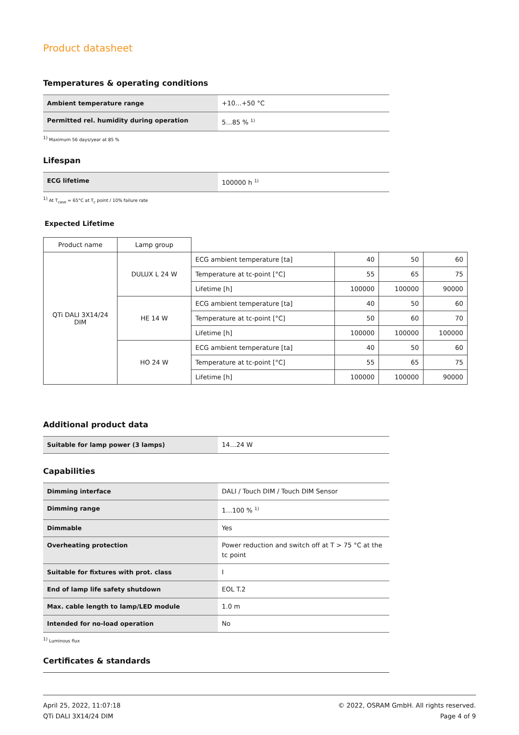Product datasheet
Temperatures & operating conditions
| Ambient temperature range | +10…+50 °C |
| Permitted rel. humidity during operation | 5…85 % <sup>1)</sup> |
<sup>1)</sup> Maximum 56 days/year at 85 %
Lifespan
| ECG lifetime | 100000 h <sup>1)</sup> |
<sup>1)</sup> At T<sub>case</sub> = 65°C at T<sub>c</sub> point / 10% failure rate
Expected Lifetime
| Product name | Lamp group | | | | |
| QTi DALI 3X14/24 DIM | DULUX L 24 W | ECG ambient temperature [ta] | 40 | 50 | 60 |
| | | Temperature at tc-point [°C] | 55 | 65 | 75 |
| | | Lifetime [h] | 100000 | 100000 | 90000 |
| | HE 14 W | ECG ambient temperature [ta] | 40 | 50 | 60 |
| | | Temperature at tc-point [°C] | 50 | 60 | 70 |
| | | Lifetime [h] | 100000 | 100000 | 100000 |
| | HO 24 W | ECG ambient temperature [ta] | 40 | 50 | 60 |
| | | Temperature at tc-point [°C] | 55 | 65 | 75 |
| | | Lifetime [h] | 100000 | 100000 | 90000 |
Additional product data
| Suitable for lamp power (3 lamps) | 14…24 W |
Capabilities
| Dimming interface | DALI / Touch DIM / Touch DIM Sensor |
| Dimming range | 1…100 % <sup>1)</sup> |
| Dimmable | Yes |
| Overheating protection | Power reduction and switch off at T > 75 °C at the tc point |
| Suitable for fixtures with prot. class | I |
| End of lamp life safety shutdown | EOL T.2 |
| Max. cable length to lamp/LED module | 1.0 m |
| Intended for no-load operation | No |
<sup>1)</sup> Luminous flux
Certificates & standards
April 25, 2022, 11:07:18
QTi DALI 3X14/24 DIM
© 2022, OSRAM GmbH. All rights reserved.
Page 4 of 9